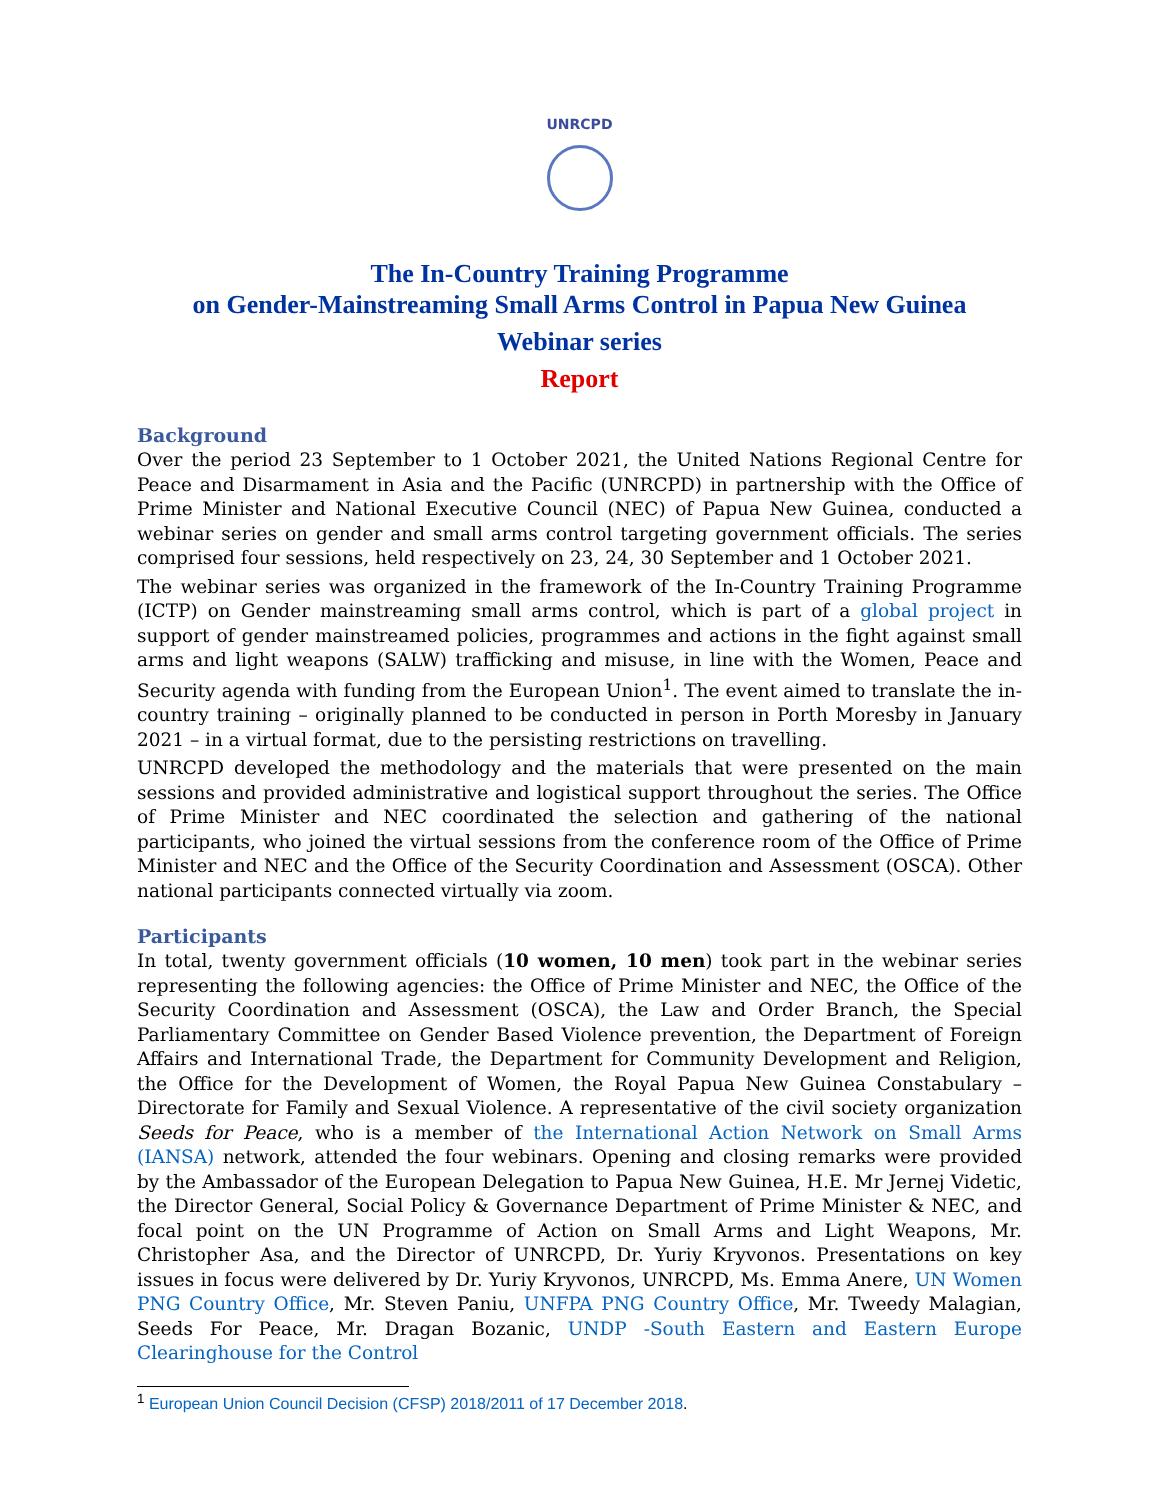UNRCPD
The In-Country Training Programme
on Gender-Mainstreaming Small Arms Control in Papua New Guinea
Webinar series
Report
Background
Over the period 23 September to 1 October 2021, the United Nations Regional Centre for Peace and Disarmament in Asia and the Pacific (UNRCPD) in partnership with the Office of Prime Minister and National Executive Council (NEC) of Papua New Guinea, conducted a webinar series on gender and small arms control targeting government officials. The series comprised four sessions, held respectively on 23, 24, 30 September and 1 October 2021.
The webinar series was organized in the framework of the In-Country Training Programme (ICTP) on Gender mainstreaming small arms control, which is part of a global project in support of gender mainstreamed policies, programmes and actions in the fight against small arms and light weapons (SALW) trafficking and misuse, in line with the Women, Peace and Security agenda with funding from the European Union<sup>1</sup>. The event aimed to translate the in-country training – originally planned to be conducted in person in Porth Moresby in January 2021 – in a virtual format, due to the persisting restrictions on travelling.
UNRCPD developed the methodology and the materials that were presented on the main sessions and provided administrative and logistical support throughout the series. The Office of Prime Minister and NEC coordinated the selection and gathering of the national participants, who joined the virtual sessions from the conference room of the Office of Prime Minister and NEC and the Office of the Security Coordination and Assessment (OSCA). Other national participants connected virtually via zoom.
Participants
In total, twenty government officials (10 women, 10 men) took part in the webinar series representing the following agencies: the Office of Prime Minister and NEC, the Office of the Security Coordination and Assessment (OSCA), the Law and Order Branch, the Special Parliamentary Committee on Gender Based Violence prevention, the Department of Foreign Affairs and International Trade, the Department for Community Development and Religion, the Office for the Development of Women, the Royal Papua New Guinea Constabulary – Directorate for Family and Sexual Violence. A representative of the civil society organization Seeds for Peace, who is a member of the International Action Network on Small Arms (IANSA) network, attended the four webinars. Opening and closing remarks were provided by the Ambassador of the European Delegation to Papua New Guinea, H.E. Mr Jernej Videtic, the Director General, Social Policy & Governance Department of Prime Minister & NEC, and focal point on the UN Programme of Action on Small Arms and Light Weapons, Mr. Christopher Asa, and the Director of UNRCPD, Dr. Yuriy Kryvonos. Presentations on key issues in focus were delivered by Dr. Yuriy Kryvonos, UNRCPD, Ms. Emma Anere, UN Women PNG Country Office, Mr. Steven Paniu, UNFPA PNG Country Office, Mr. Tweedy Malagian, Seeds For Peace, Mr. Dragan Bozanic, UNDP -South Eastern and Eastern Europe Clearinghouse for the Control
<sup>1</sup> European Union Council Decision (CFSP) 2018/2011 of 17 December 2018.